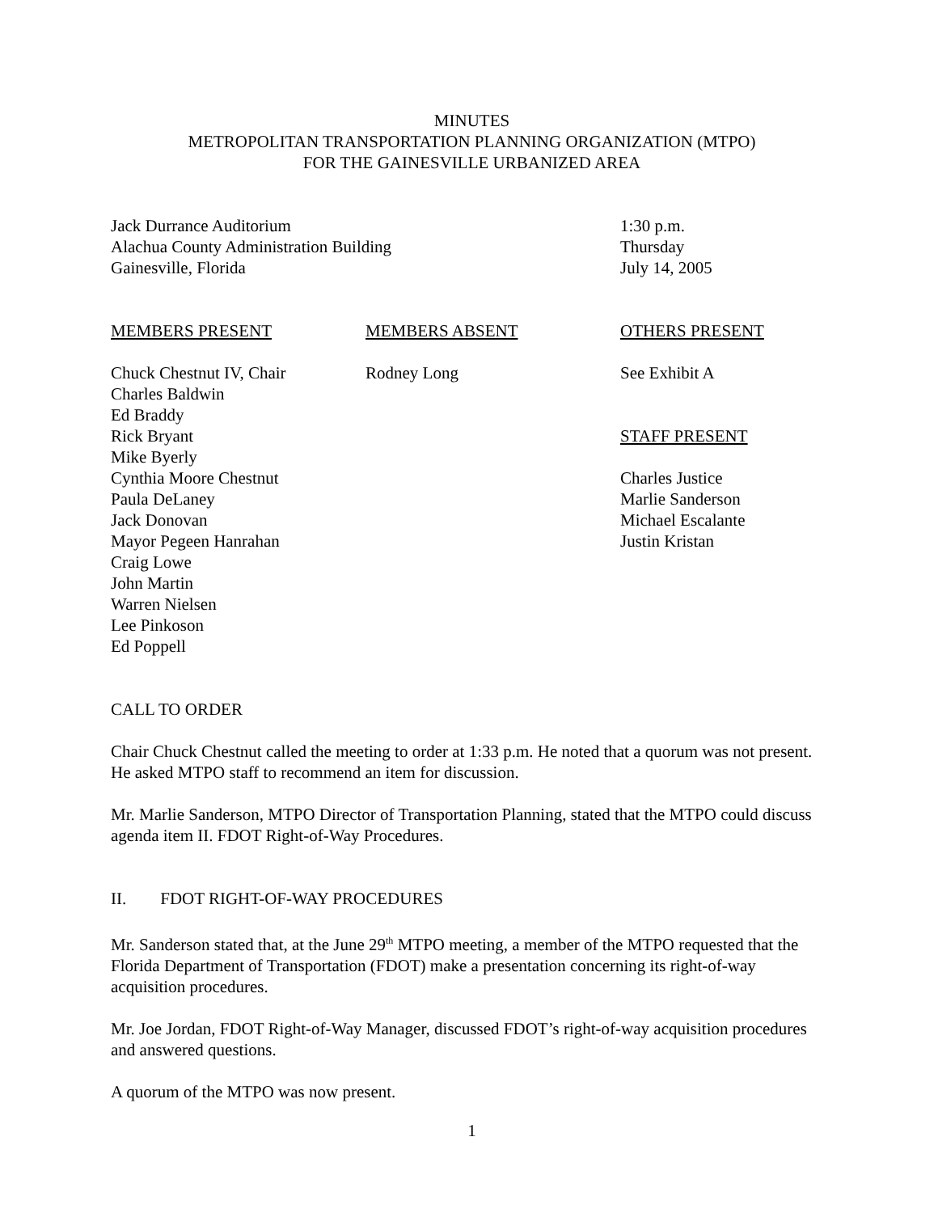MINUTES
METROPOLITAN TRANSPORTATION PLANNING ORGANIZATION (MTPO)
FOR THE GAINESVILLE URBANIZED AREA
Jack Durrance Auditorium
Alachua County Administration Building
Gainesville, Florida
1:30 p.m.
Thursday
July 14, 2005
MEMBERS PRESENT
Chuck Chestnut IV, Chair
Charles Baldwin
Ed Braddy
Rick Bryant
Mike Byerly
Cynthia Moore Chestnut
Paula DeLaney
Jack Donovan
Mayor Pegeen Hanrahan
Craig Lowe
John Martin
Warren Nielsen
Lee Pinkoson
Ed Poppell
MEMBERS ABSENT
Rodney Long
OTHERS PRESENT
See Exhibit A
STAFF PRESENT
Charles Justice
Marlie Sanderson
Michael Escalante
Justin Kristan
CALL TO ORDER
Chair Chuck Chestnut called the meeting to order at 1:33 p.m. He noted that a quorum was not present. He asked MTPO staff to recommend an item for discussion.
Mr. Marlie Sanderson, MTPO Director of Transportation Planning, stated that the MTPO could discuss agenda item II. FDOT Right-of-Way Procedures.
II. FDOT RIGHT-OF-WAY PROCEDURES
Mr. Sanderson stated that, at the June 29<sup>th</sup> MTPO meeting, a member of the MTPO requested that the Florida Department of Transportation (FDOT) make a presentation concerning its right-of-way acquisition procedures.
Mr. Joe Jordan, FDOT Right-of-Way Manager, discussed FDOT’s right-of-way acquisition procedures and answered questions.
A quorum of the MTPO was now present.
1